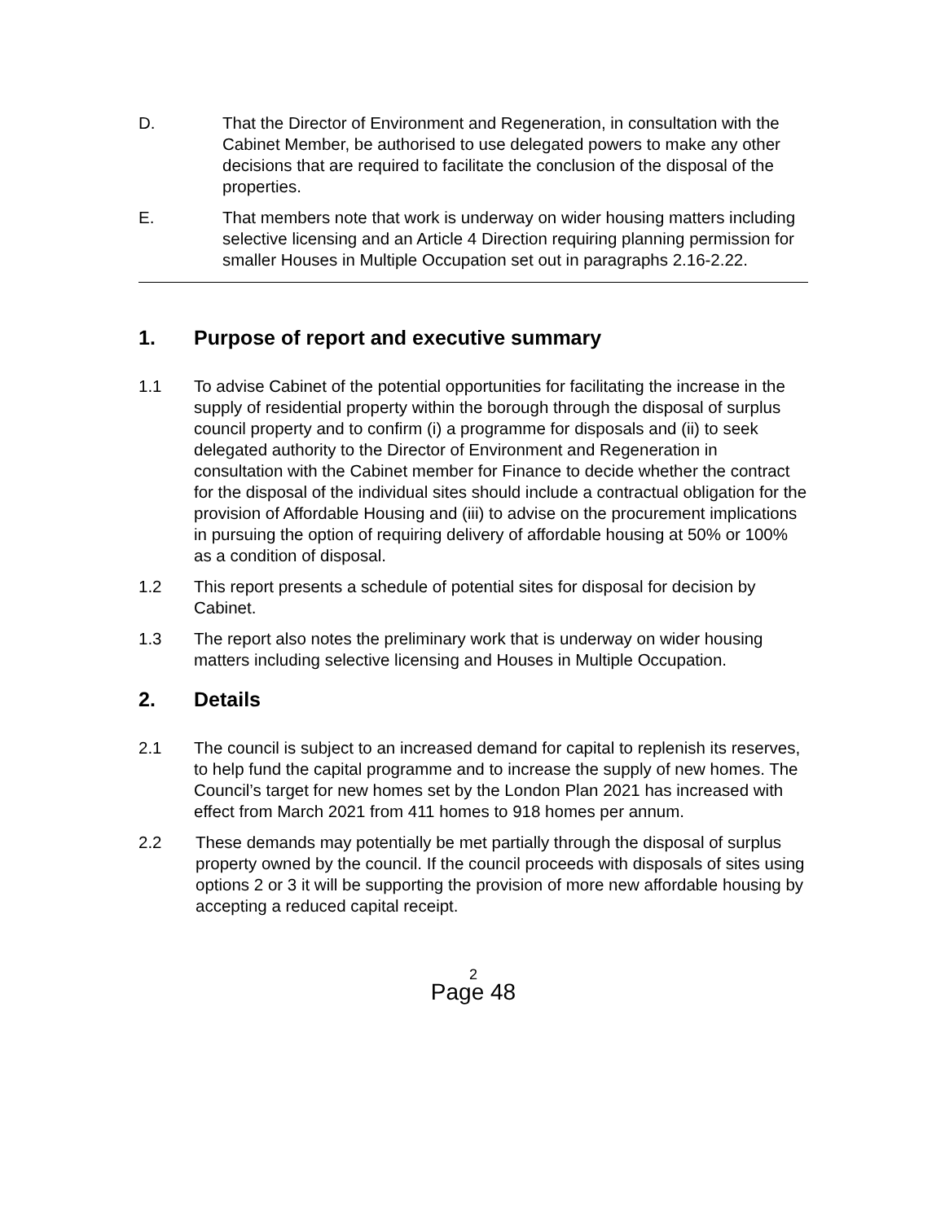D. That the Director of Environment and Regeneration, in consultation with the Cabinet Member, be authorised to use delegated powers to make any other decisions that are required to facilitate the conclusion of the disposal of the properties.
E. That members note that work is underway on wider housing matters including selective licensing and an Article 4 Direction requiring planning permission for smaller Houses in Multiple Occupation set out in paragraphs 2.16-2.22.
1. Purpose of report and executive summary
1.1 To advise Cabinet of the potential opportunities for facilitating the increase in the supply of residential property within the borough through the disposal of surplus council property and to confirm (i) a programme for disposals and (ii) to seek delegated authority to the Director of Environment and Regeneration in consultation with the Cabinet member for Finance to decide whether the contract for the disposal of the individual sites should include a contractual obligation for the provision of Affordable Housing and (iii) to advise on the procurement implications in pursuing the option of requiring delivery of affordable housing at 50% or 100% as a condition of disposal.
1.2 This report presents a schedule of potential sites for disposal for decision by Cabinet.
1.3 The report also notes the preliminary work that is underway on wider housing matters including selective licensing and Houses in Multiple Occupation.
2. Details
2.1 The council is subject to an increased demand for capital to replenish its reserves, to help fund the capital programme and to increase the supply of new homes. The Council’s target for new homes set by the London Plan 2021 has increased with effect from March 2021 from 411 homes to 918 homes per annum.
2.2 These demands may potentially be met partially through the disposal of surplus property owned by the council. If the council proceeds with disposals of sites using options 2 or 3 it will be supporting the provision of more new affordable housing by accepting a reduced capital receipt.
2
Page 48